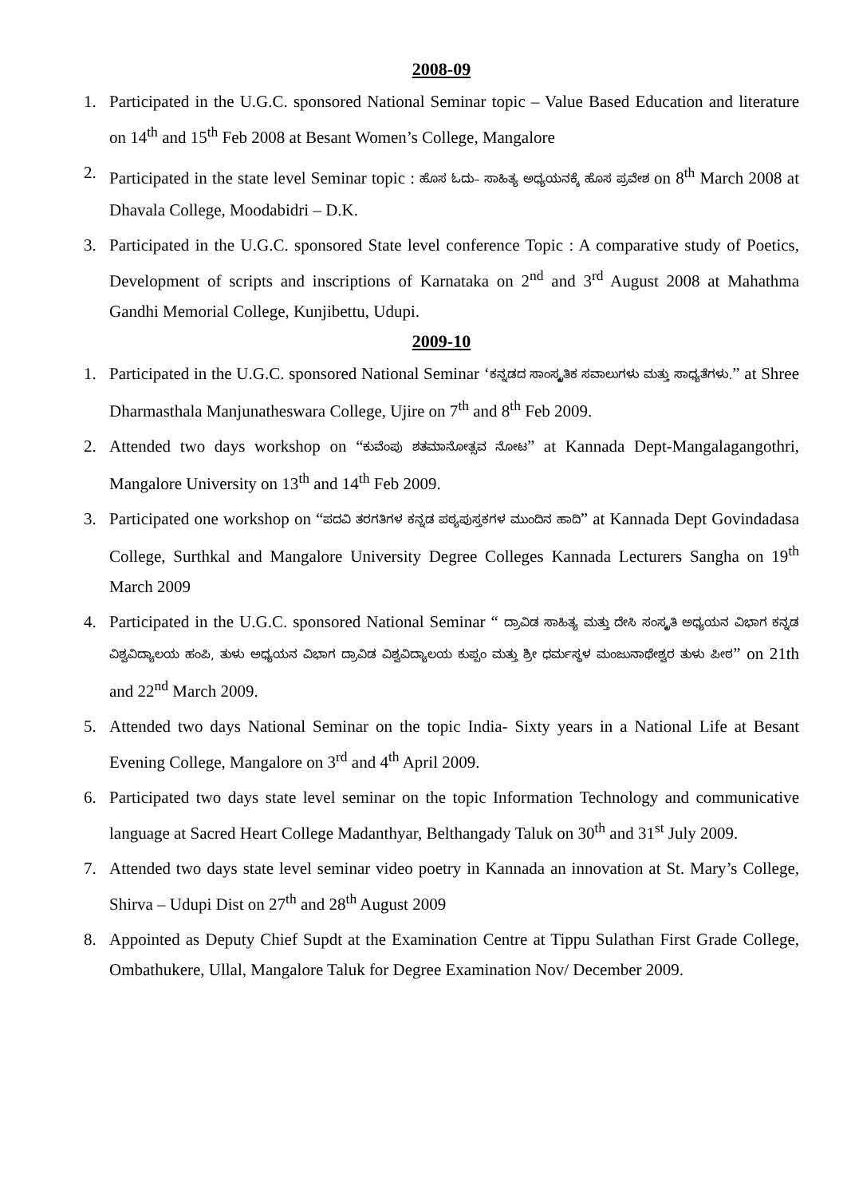2008-09
1. Participated in the U.G.C. sponsored National Seminar topic – Value Based Education and literature on 14<sup>th</sup> and 15<sup>th</sup> Feb 2008 at Besant Women’s College, Mangalore
2. Participated in the state level Seminar topic : ಹೊಸ ಓದು– ಸಾಹಿತ್ಯ ಅಧ್ಯಯನಕ್ಕೆ ಹೊಸ ಪ್ರವೇಶ on 8<sup>th</sup> March 2008 at Dhavala College, Moodabidri – D.K.
3. Participated in the U.G.C. sponsored State level conference Topic : A comparative study of Poetics, Development of scripts and inscriptions of Karnataka on 2<sup>nd</sup> and 3<sup>rd</sup> August 2008 at Mahathma Gandhi Memorial College, Kunjibettu, Udupi.
2009-10
1. Participated in the U.G.C. sponsored National Seminar ‘ಕನ್ನಡದ ಸಾಂಸ್ಕೃತಿಕ ಸವಾಲುಗಳು ಮತ್ತು ಸಾಧ್ಯತೆಗಳು.” at Shree Dharmasthala Manjunatheswara College, Ujire on 7<sup>th</sup> and 8<sup>th</sup> Feb 2009.
2. Attended two days workshop on “ಕುವೆಂಪು ಶತಮಾನೋತ್ಸವ ನೋಟ” at Kannada Dept-Mangalagangothri, Mangalore University on 13<sup>th</sup> and 14<sup>th</sup> Feb 2009.
3. Participated one workshop on “ಪದವಿ ತರಗತಿಗಳ ಕನ್ನಡ ಪಠ್ಯಪುಸ್ತಕಗಳ ಮುಂದಿನ ಹಾದಿ” at Kannada Dept Govindadasa College, Surthkal and Mangalore University Degree Colleges Kannada Lecturers Sangha on 19<sup>th</sup> March 2009
4. Participated in the U.G.C. sponsored National Seminar “ ದ್ರಾವಿಡ ಸಾಹಿತ್ಯ ಮತ್ತು ದೇಸಿ ಸಂಸ್ಕೃತಿ ಅಧ್ಯಯನ ವಿಭಾಗ ಕನ್ನಡ ವಿಶ್ವವಿದ್ಯಾಲಯ ಹಂಪಿ, ತುಳು ಅಧ್ಯಯನ ವಿಭಾಗ ದ್ರಾವಿಡ ವಿಶ್ವವಿದ್ಯಾಲಯ ಕುಪ್ಪಂ ಮತ್ತು ಶ್ರೀ ಧರ್ಮಸ್ಥಳ ಮಂಜುನಾಥೇಶ್ವರ ತುಳು ಪೀಠ” on 21th and 22<sup>nd</sup> March 2009.
5. Attended two days National Seminar on the topic India- Sixty years in a National Life at Besant Evening College, Mangalore on 3<sup>rd</sup> and 4<sup>th</sup> April 2009.
6. Participated two days state level seminar on the topic Information Technology and communicative language at Sacred Heart College Madanthyar, Belthangady Taluk on 30<sup>th</sup> and 31<sup>st</sup> July 2009.
7. Attended two days state level seminar video poetry in Kannada an innovation at St. Mary’s College, Shirva – Udupi Dist on 27<sup>th</sup> and 28<sup>th</sup> August 2009
8. Appointed as Deputy Chief Supdt at the Examination Centre at Tippu Sulathan First Grade College, Ombathukere, Ullal, Mangalore Taluk for Degree Examination Nov/ December 2009.